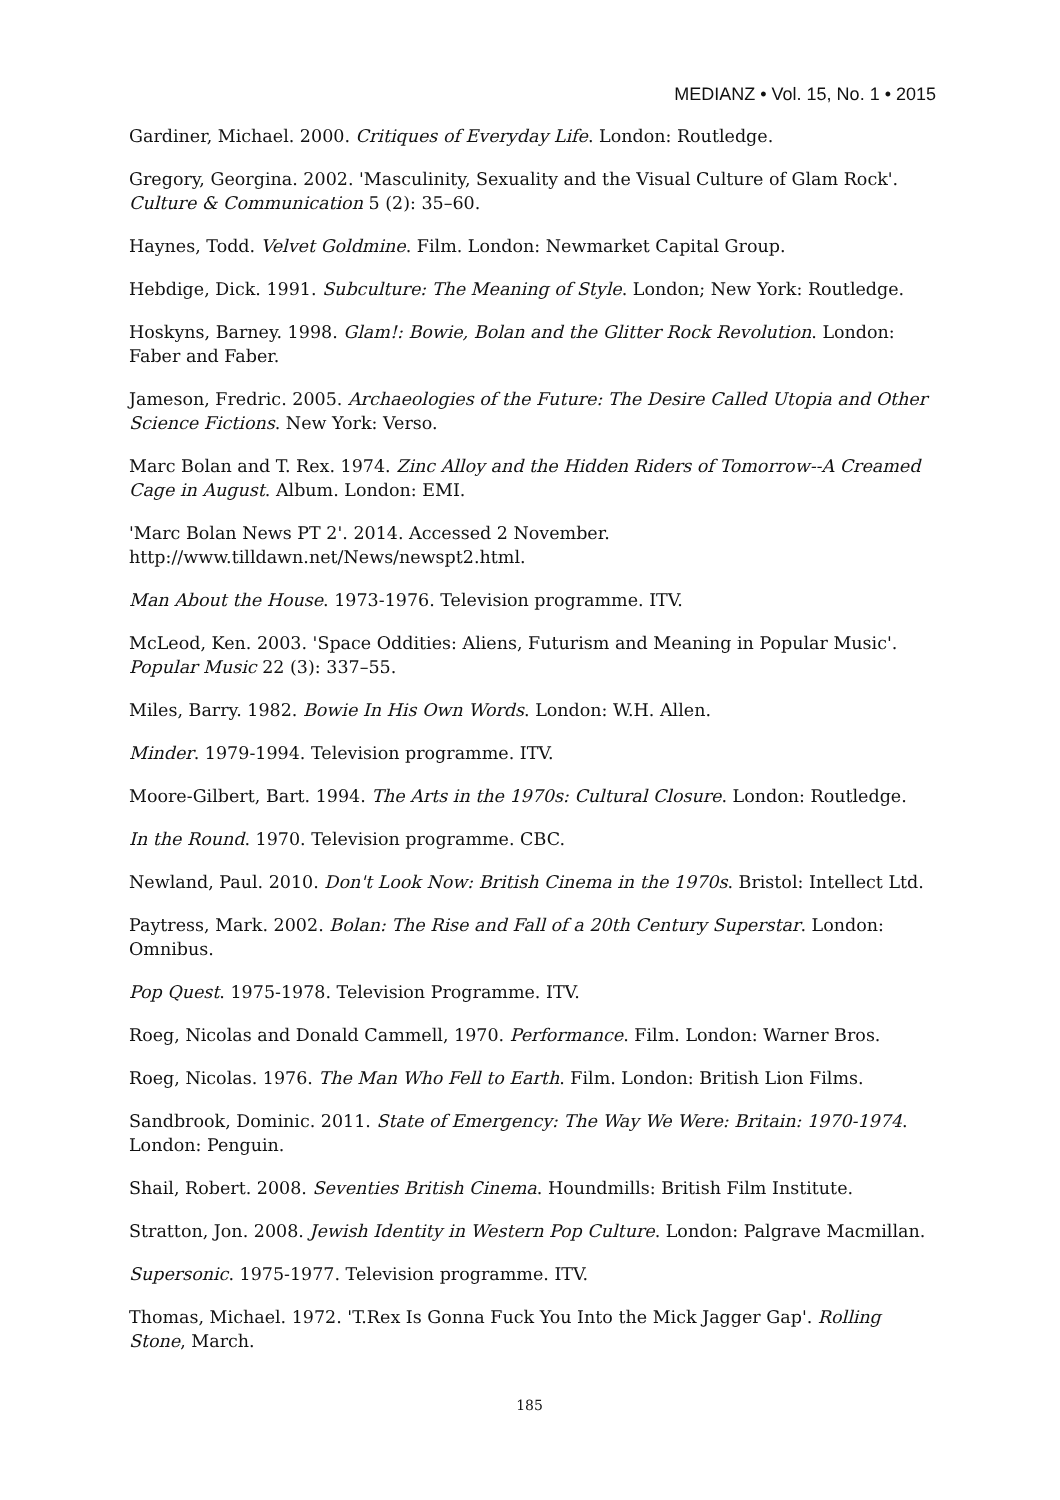MEDIANZ • Vol. 15, No. 1 • 2015
Gardiner, Michael. 2000. Critiques of Everyday Life. London: Routledge.
Gregory, Georgina. 2002. 'Masculinity, Sexuality and the Visual Culture of Glam Rock'. Culture & Communication 5 (2): 35–60.
Haynes, Todd. Velvet Goldmine. Film. London: Newmarket Capital Group.
Hebdige, Dick. 1991. Subculture: The Meaning of Style. London; New York: Routledge.
Hoskyns, Barney. 1998. Glam!: Bowie, Bolan and the Glitter Rock Revolution. London: Faber and Faber.
Jameson, Fredric. 2005. Archaeologies of the Future: The Desire Called Utopia and Other Science Fictions. New York: Verso.
Marc Bolan and T. Rex. 1974. Zinc Alloy and the Hidden Riders of Tomorrow--A Creamed Cage in August. Album. London: EMI.
'Marc Bolan News PT 2'. 2014. Accessed 2 November. http://www.tilldawn.net/News/newspt2.html.
Man About the House. 1973-1976. Television programme. ITV.
McLeod, Ken. 2003. 'Space Oddities: Aliens, Futurism and Meaning in Popular Music'. Popular Music 22 (3): 337–55.
Miles, Barry. 1982. Bowie In His Own Words. London: W.H. Allen.
Minder. 1979-1994. Television programme. ITV.
Moore-Gilbert, Bart. 1994. The Arts in the 1970s: Cultural Closure. London: Routledge.
In the Round. 1970. Television programme. CBC.
Newland, Paul. 2010. Don't Look Now: British Cinema in the 1970s. Bristol: Intellect Ltd.
Paytress, Mark. 2002. Bolan: The Rise and Fall of a 20th Century Superstar. London: Omnibus.
Pop Quest. 1975-1978. Television Programme. ITV.
Roeg, Nicolas and Donald Cammell, 1970. Performance. Film. London: Warner Bros.
Roeg, Nicolas. 1976. The Man Who Fell to Earth. Film. London: British Lion Films.
Sandbrook, Dominic. 2011. State of Emergency: The Way We Were: Britain: 1970-1974. London: Penguin.
Shail, Robert. 2008. Seventies British Cinema. Houndmills: British Film Institute.
Stratton, Jon. 2008. Jewish Identity in Western Pop Culture. London: Palgrave Macmillan.
Supersonic. 1975-1977. Television programme. ITV.
Thomas, Michael. 1972. 'T.Rex Is Gonna Fuck You Into the Mick Jagger Gap'. Rolling Stone, March.
185